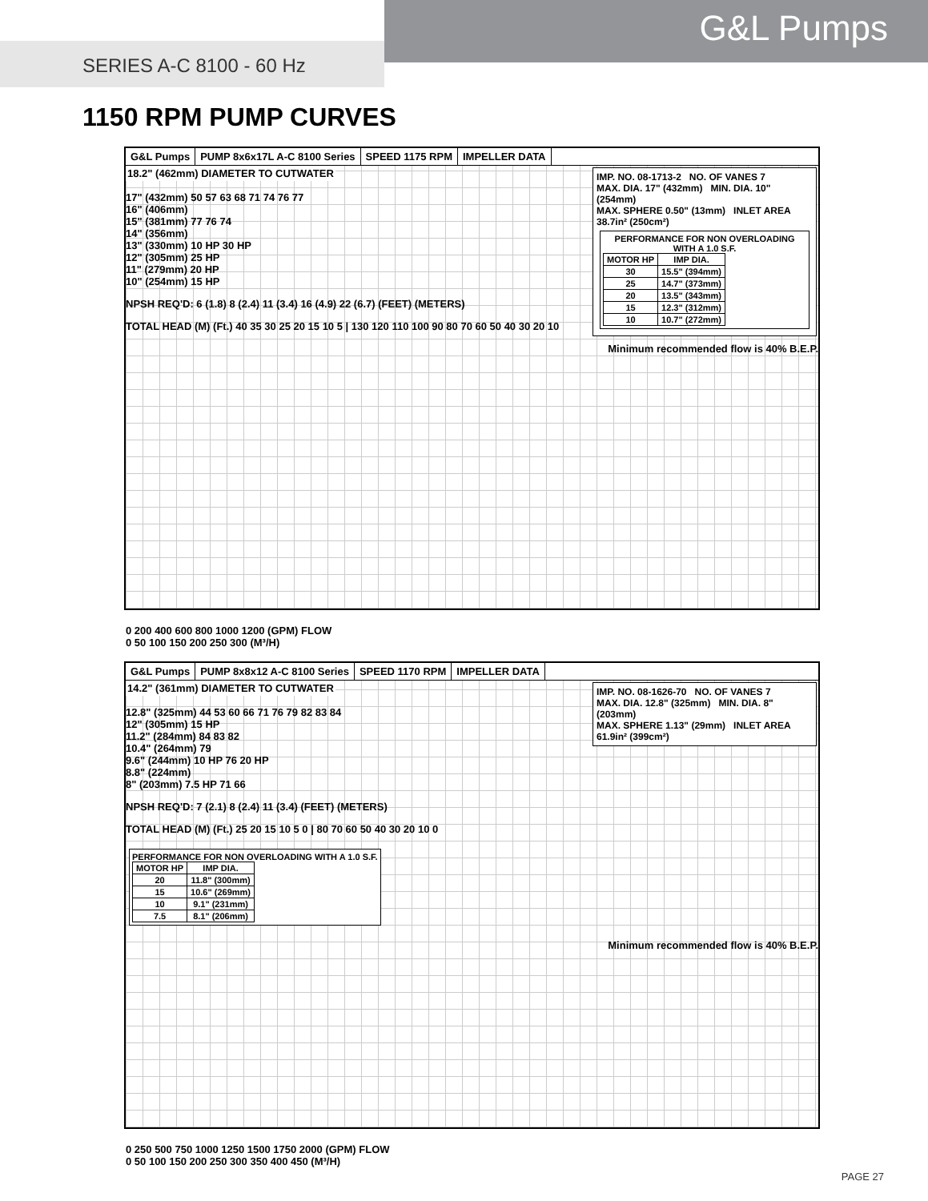G&L Pumps
SERIES A-C 8100 - 60 Hz
1150 RPM PUMP CURVES
G&L Pumps PUMP 8x6x17L A-C 8100 Series SPEED 1175 RPM IMPELLER DATA
IMP. NO. 08-1713-2 NO. OF VANES 7
MAX. DIA. 17" (432mm) MIN. DIA. 10" (254mm)
MAX. SPHERE 0.50" (13mm) INLET AREA 38.7in² (250cm²)
PERFORMANCE FOR NON OVERLOADING WITH A 1.0 S.F.
| MOTOR HP | IMP DIA. |
| --- | --- |
| 30 | 15.5" (394mm) |
| 25 | 14.7" (373mm) |
| 20 | 13.5" (343mm) |
| 15 | 12.3" (312mm) |
| 10 | 10.7" (272mm) |
18.2" (462mm) DIAMETER TO CUTWATER
17" (432mm) 50 57 63 68 71 74 76 77
16" (406mm)
15" (381mm) 77 76 74
14" (356mm)
13" (330mm) 10 HP 30 HP
12" (305mm) 25 HP
11" (279mm) 20 HP
10" (254mm) 15 HP
NPSH REQ'D: 6 (1.8) 8 (2.4) 11 (3.4) 16 (4.9) 22 (6.7) (FEET) (METERS)
TOTAL HEAD (M) (Ft.) 40 35 30 25 20 15 10 5 | 130 120 110 100 90 80 70 60 50 40 30 20 10
Minimum recommended flow is 40% B.E.P.
0 200 400 600 800 1000 1200 (GPM) FLOW
0 50 100 150 200 250 300 (M³/H)
G&L Pumps PUMP 8x8x12 A-C 8100 Series SPEED 1170 RPM IMPELLER DATA
IMP. NO. 08-1626-70 NO. OF VANES 7
MAX. DIA. 12.8" (325mm) MIN. DIA. 8" (203mm)
MAX. SPHERE 1.13" (29mm) INLET AREA 61.9in² (399cm²)
14.2" (361mm) DIAMETER TO CUTWATER
12.8" (325mm) 44 53 60 66 71 76 79 82 83 84
12" (305mm) 15 HP
11.2" (284mm) 84 83 82
10.4" (264mm) 79
9.6" (244mm) 10 HP 76 20 HP
8.8" (224mm)
8" (203mm) 7.5 HP 71 66
NPSH REQ'D: 7 (2.1) 8 (2.4) 11 (3.4) (FEET) (METERS)
TOTAL HEAD (M) (Ft.) 25 20 15 10 5 0 | 80 70 60 50 40 30 20 10 0
PERFORMANCE FOR NON OVERLOADING WITH A 1.0 S.F.
| MOTOR HP | IMP DIA. |
| --- | --- |
| 20 | 11.8" (300mm) |
| 15 | 10.6" (269mm) |
| 10 | 9.1" (231mm) |
| 7.5 | 8.1" (206mm) |
Minimum recommended flow is 40% B.E.P.
0 250 500 750 1000 1250 1500 1750 2000 (GPM) FLOW
0 50 100 150 200 250 300 350 400 450 (M³/H)
PAGE 27